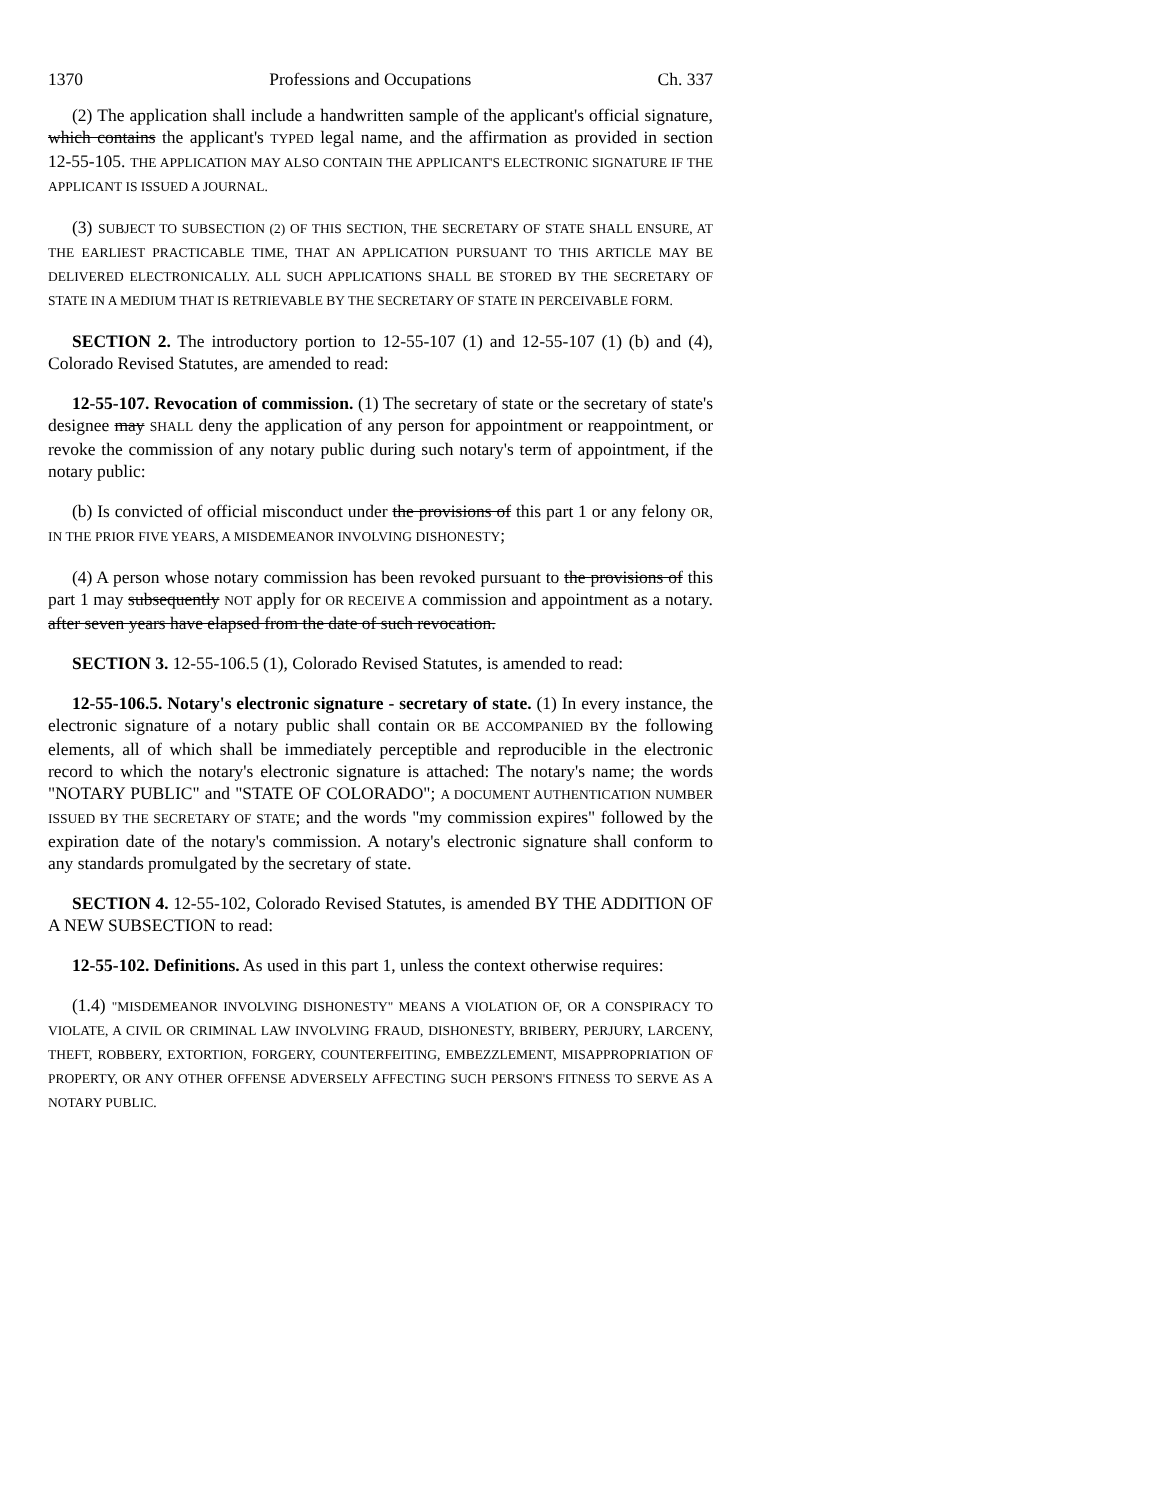1370 Professions and Occupations Ch. 337
(2) The application shall include a handwritten sample of the applicant's official signature, which contains the applicant's TYPED legal name, and the affirmation as provided in section 12-55-105. THE APPLICATION MAY ALSO CONTAIN THE APPLICANT'S ELECTRONIC SIGNATURE IF THE APPLICANT IS ISSUED A JOURNAL.
(3) SUBJECT TO SUBSECTION (2) OF THIS SECTION, THE SECRETARY OF STATE SHALL ENSURE, AT THE EARLIEST PRACTICABLE TIME, THAT AN APPLICATION PURSUANT TO THIS ARTICLE MAY BE DELIVERED ELECTRONICALLY. ALL SUCH APPLICATIONS SHALL BE STORED BY THE SECRETARY OF STATE IN A MEDIUM THAT IS RETRIEVABLE BY THE SECRETARY OF STATE IN PERCEIVABLE FORM.
SECTION 2. The introductory portion to 12-55-107 (1) and 12-55-107 (1) (b) and (4), Colorado Revised Statutes, are amended to read:
12-55-107. Revocation of commission. (1) The secretary of state or the secretary of state's designee may SHALL deny the application of any person for appointment or reappointment, or revoke the commission of any notary public during such notary's term of appointment, if the notary public:
(b) Is convicted of official misconduct under the provisions of this part 1 or any felony OR, IN THE PRIOR FIVE YEARS, A MISDEMEANOR INVOLVING DISHONESTY;
(4) A person whose notary commission has been revoked pursuant to the provisions of this part 1 may subsequently NOT apply for OR RECEIVE A commission and appointment as a notary. after seven years have elapsed from the date of such revocation.
SECTION 3. 12-55-106.5 (1), Colorado Revised Statutes, is amended to read:
12-55-106.5. Notary's electronic signature - secretary of state. (1) In every instance, the electronic signature of a notary public shall contain OR BE ACCOMPANIED BY the following elements, all of which shall be immediately perceptible and reproducible in the electronic record to which the notary's electronic signature is attached: The notary's name; the words "NOTARY PUBLIC" and "STATE OF COLORADO"; A DOCUMENT AUTHENTICATION NUMBER ISSUED BY THE SECRETARY OF STATE; and the words "my commission expires" followed by the expiration date of the notary's commission. A notary's electronic signature shall conform to any standards promulgated by the secretary of state.
SECTION 4. 12-55-102, Colorado Revised Statutes, is amended BY THE ADDITION OF A NEW SUBSECTION to read:
12-55-102. Definitions. As used in this part 1, unless the context otherwise requires:
(1.4) "MISDEMEANOR INVOLVING DISHONESTY" MEANS A VIOLATION OF, OR A CONSPIRACY TO VIOLATE, A CIVIL OR CRIMINAL LAW INVOLVING FRAUD, DISHONESTY, BRIBERY, PERJURY, LARCENY, THEFT, ROBBERY, EXTORTION, FORGERY, COUNTERFEITING, EMBEZZLEMENT, MISAPPROPRIATION OF PROPERTY, OR ANY OTHER OFFENSE ADVERSELY AFFECTING SUCH PERSON'S FITNESS TO SERVE AS A NOTARY PUBLIC.